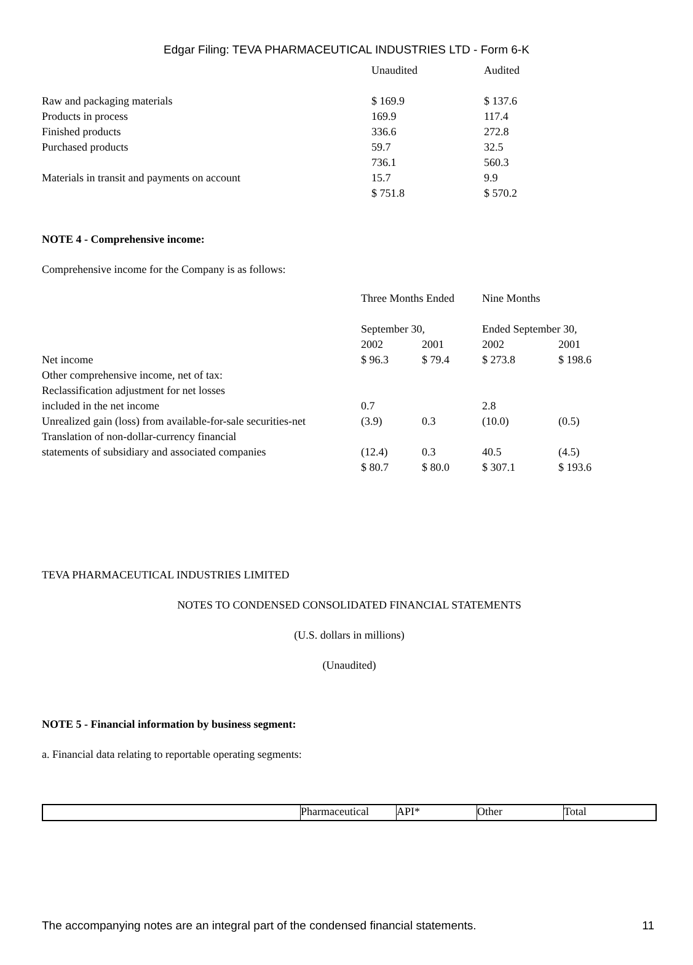Edgar Filing: TEVA PHARMACEUTICAL INDUSTRIES LTD - Form 6-K
| | Unaudited | Audited |
| Raw and packaging materials | $ 169.9 | $ 137.6 |
| Products in process | 169.9 | 117.4 |
| Finished products | 336.6 | 272.8 |
| Purchased products | 59.7 | 32.5 |
| | 736.1 | 560.3 |
| Materials in transit and payments on account | 15.7 | 9.9 |
| | $ 751.8 | $ 570.2 |
NOTE 4 - Comprehensive income:
Comprehensive income for the Company is as follows:
| | Three Months Ended | | Nine Months | |
| | September 30, | | Ended September 30, | |
| | 2002 | 2001 | 2002 | 2001 |
| Net income | $ 96.3 | $ 79.4 | $ 273.8 | $ 198.6 |
| Other comprehensive income, net of tax: | | | | |
| Reclassification adjustment for net losses | | | | |
| included in the net income | 0.7 | | 2.8 | |
| Unrealized gain (loss) from available-for-sale securities-net | (3.9) | 0.3 | (10.0) | (0.5) |
| Translation of non-dollar-currency financial | | | | |
| statements of subsidiary and associated companies | (12.4) | 0.3 | 40.5 | (4.5) |
| | $ 80.7 | $ 80.0 | $ 307.1 | $ 193.6 |
TEVA PHARMACEUTICAL INDUSTRIES LIMITED
NOTES TO CONDENSED CONSOLIDATED FINANCIAL STATEMENTS
(U.S. dollars in millions)
(Unaudited)
NOTE 5 - Financial information by business segment:
a. Financial data relating to reportable operating segments:
| | Pharmaceutical | API* | Other | Total |
The accompanying notes are an integral part of the condensed financial statements. 11